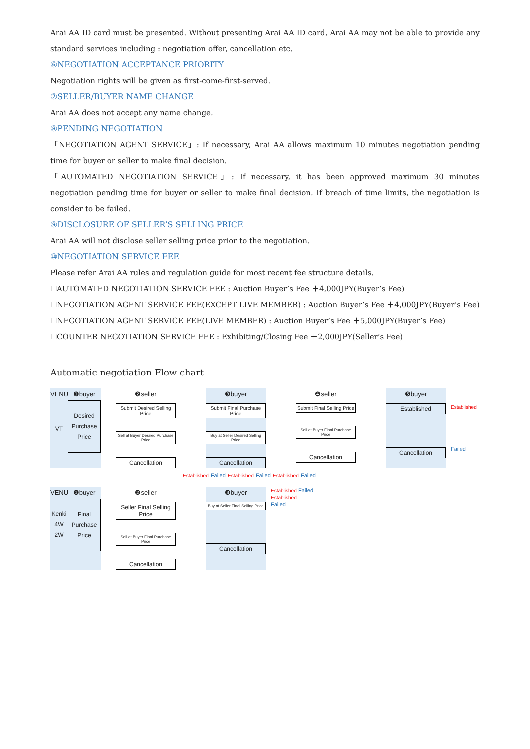Arai AA ID card must be presented. Without presenting Arai AA ID card, Arai AA may not be able to provide any standard services including : negotiation offer, cancellation etc.
⑥NEGOTIATION ACCEPTANCE PRIORITY
Negotiation rights will be given as first-come-first-served.
⑦SELLER/BUYER NAME CHANGE
Arai AA does not accept any name change.
⑧PENDING NEGOTIATION
「NEGOTIATION AGENT SERVICE」: If necessary, Arai AA allows maximum 10 minutes negotiation pending time for buyer or seller to make final decision.
「AUTOMATED NEGOTIATION SERVICE」: If necessary, it has been approved maximum 30 minutes negotiation pending time for buyer or seller to make final decision. If breach of time limits, the negotiation is consider to be failed.
⑨DISCLOSURE OF SELLER’S SELLING PRICE
Arai AA will not disclose seller selling price prior to the negotiation.
⑩NEGOTIATION SERVICE FEE
Please refer Arai AA rules and regulation guide for most recent fee structure details.
☐AUTOMATED NEGOTIATION SERVICE FEE : Auction Buyer’s Fee ＋4,000JPY(Buyer’s Fee)
☐NEGOTIATION AGENT SERVICE FEE(EXCEPT LIVE MEMBER) : Auction Buyer’s Fee ＋4,000JPY(Buyer’s Fee)
☐NEGOTIATION AGENT SERVICE FEE(LIVE MEMBER) : Auction Buyer’s Fee ＋5,000JPY(Buyer’s Fee)
☐COUNTER NEGOTIATION SERVICE FEE : Exhibiting/Closing Fee ＋2,000JPY(Seller’s Fee)
Automatic negotiation Flow chart
VENUE
VT
❶buyer
Desired Purchase Price
❷seller
Submit Desired Selling Price
Sell at Buyer Desired Purchase Price
Cancellation
❸buyer
Submit Final Purchase Price
Buy at Seller Desired Selling Price
Cancellation
❹seller
Submit Final Selling Price
Sell at Buyer Final Purchase Price
Cancellation
❺buyer
Established
Cancellation
Established
Failed
Established Failed Established Failed Established Failed
VENUE
Kenki 4W 2W
❶buyer
Final Purchase Price
❷seller
Seller Final Selling Price
Sell at Buyer Final Purchase Price
Cancellation
❸buyer
Buy at Seller Final Selling Price
Cancellation
Established Failed
Established
Failed